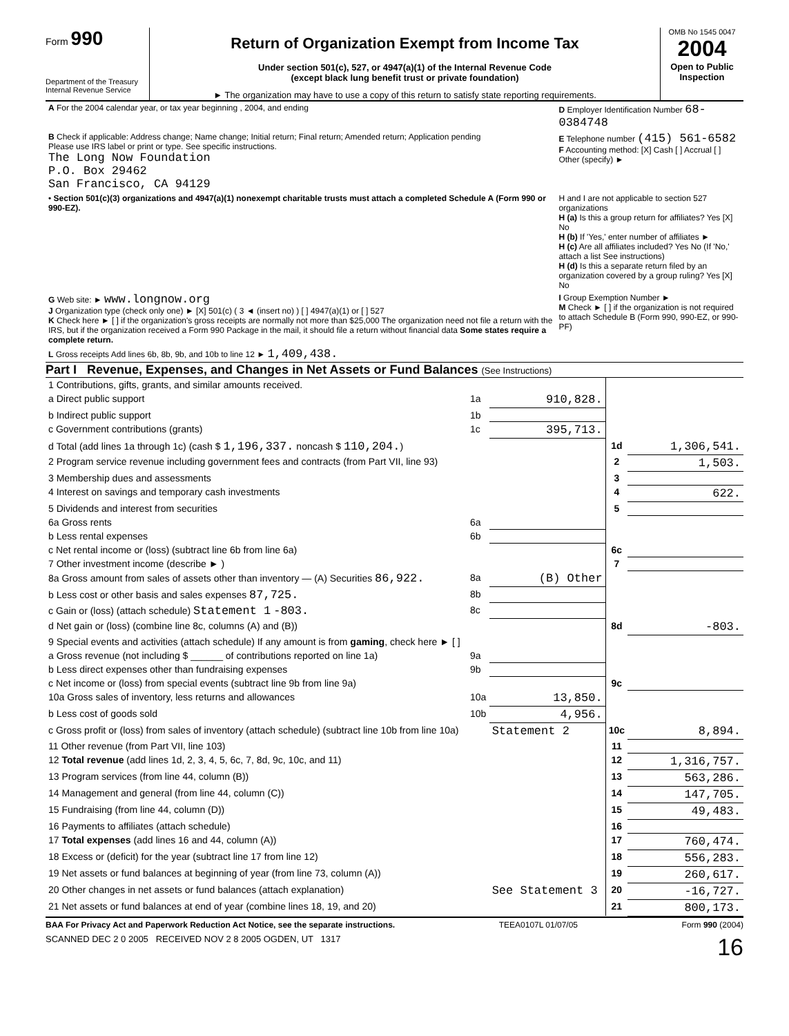Form 990
Department of the Treasury Internal Revenue Service
Return of Organization Exempt from Income Tax
Under section 501(c), 527, or 4947(a)(1) of the Internal Revenue Code
(except black lung benefit trust or private foundation)
► The organization may have to use a copy of this return to satisfy state reporting requirements.
OMB No 1545 0047
2004
Open to Public Inspection
| A For the 2004 calendar year, or tax year beginning , 2004, and ending | D Employer Identification Number 68-0384748 |
| B Check if applicable: Address change; Name change; Initial return; Final return; Amended return; Application pending Please use IRS label or print or type. See specific instructions. The Long Now Foundation P.O. Box 29462 San Francisco, CA 94129 | E Telephone number (415) 561-6582 F Accounting method: [X] Cash [ ] Accrual [ ] Other (specify) ► |
| • Section 501(c)(3) organizations and 4947(a)(1) nonexempt charitable trusts must attach a completed Schedule A (Form 990 or 990-EZ). | H and I are not applicable to section 527 organizations H (a) Is this a group return for affiliates? Yes [X] No H (b) If 'Yes,' enter number of affiliates ► H (c) Are all affiliates included? Yes No (If 'No,' attach a list See instructions) H (d) Is this a separate return filed by an organization covered by a group ruling? Yes [X] No |
| G Web site: ► www.longnow.org J Organization type (check only one) ► [X] 501(c) ( 3 ◄ (insert no) ) [ ] 4947(a)(1) or [ ] 527 K Check here ► [ ] if the organization's gross receipts are normally not more than $25,000 The organization need not file a return with the IRS, but if the organization received a Form 990 Package in the mail, it should file a return without financial data Some states require a complete return. | I Group Exemption Number ► M Check ► [ ] if the organization is not required to attach Schedule B (Form 990, 990-EZ, or 990-PF) |
| L Gross receipts Add lines 6b, 8b, 9b, and 10b to line 12 ► 1,409,438. | |
Part I Revenue, Expenses, and Changes in Net Assets or Fund Balances (See Instructions)
| 1 Contributions, gifts, grants, and similar amounts received. | | | | |
| a Direct public support | 1a | 910,828. | | |
| b Indirect public support | 1b | | | |
| c Government contributions (grants) | 1c | 395,713. | | |
| d Total (add lines 1a through 1c) (cash $ 1,196,337. noncash $ 110,204. ) | | | 1d | 1,306,541. |
| 2 Program service revenue including government fees and contracts (from Part VII, line 93) | | | 2 | 1,503. |
| 3 Membership dues and assessments | | | 3 | |
| 4 Interest on savings and temporary cash investments | | | 4 | 622. |
| 5 Dividends and interest from securities | | | 5 | |
| 6a Gross rents | 6a | | | |
| b Less rental expenses | 6b | | | |
| c Net rental income or (loss) (subtract line 6b from line 6a) | | | 6c | |
| 7 Other investment income (describe ► ) | | | 7 | |
| 8a Gross amount from sales of assets other than inventory — (A) Securities 86,922. | 8a | (B) Other | | |
| b Less cost or other basis and sales expenses 87,725. | 8b | | | |
| c Gain or (loss) (attach schedule) Statement 1 -803. | 8c | | | |
| d Net gain or (loss) (combine line 8c, columns (A) and (B)) | | | 8d | -803. |
| 9 Special events and activities (attach schedule) If any amount is from gaming , check here ► [ ] | | | | |
| a Gross revenue (not including $ ______ of contributions reported on line 1a) | 9a | | | |
| b Less direct expenses other than fundraising expenses | 9b | | | |
| c Net income or (loss) from special events (subtract line 9b from line 9a) | | | 9c | |
| 10a Gross sales of inventory, less returns and allowances | 10a | 13,850. | | |
| b Less cost of goods sold | 10b | 4,956. | | |
| c Gross profit or (loss) from sales of inventory (attach schedule) (subtract line 10b from line 10a) | | Statement 2 | 10c | 8,894. |
| 11 Other revenue (from Part VII, line 103) | | | 11 | |
| 12 Total revenue (add lines 1d, 2, 3, 4, 5, 6c, 7, 8d, 9c, 10c, and 11) | | | 12 | 1,316,757. |
| 13 Program services (from line 44, column (B)) | | | 13 | 563,286. |
| 14 Management and general (from line 44, column (C)) | | | 14 | 147,705. |
| 15 Fundraising (from line 44, column (D)) | | | 15 | 49,483. |
| 16 Payments to affiliates (attach schedule) | | | 16 | |
| 17 Total expenses (add lines 16 and 44, column (A)) | | | 17 | 760,474. |
| 18 Excess or (deficit) for the year (subtract line 17 from line 12) | | | 18 | 556,283. |
| 19 Net assets or fund balances at beginning of year (from line 73, column (A)) | | | 19 | 260,617. |
| 20 Other changes in net assets or fund balances (attach explanation) | | See Statement 3 | 20 | -16,727. |
| 21 Net assets or fund balances at end of year (combine lines 18, 19, and 20) | | | 21 | 800,173. |
BAA For Privacy Act and Paperwork Reduction Act Notice, see the separate instructions. TEEA0107L 01/07/05 Form 990 (2004)
SCANNED DEC 2 0 2005 RECEIVED NOV 2 8 2005 OGDEN, UT 1317 16